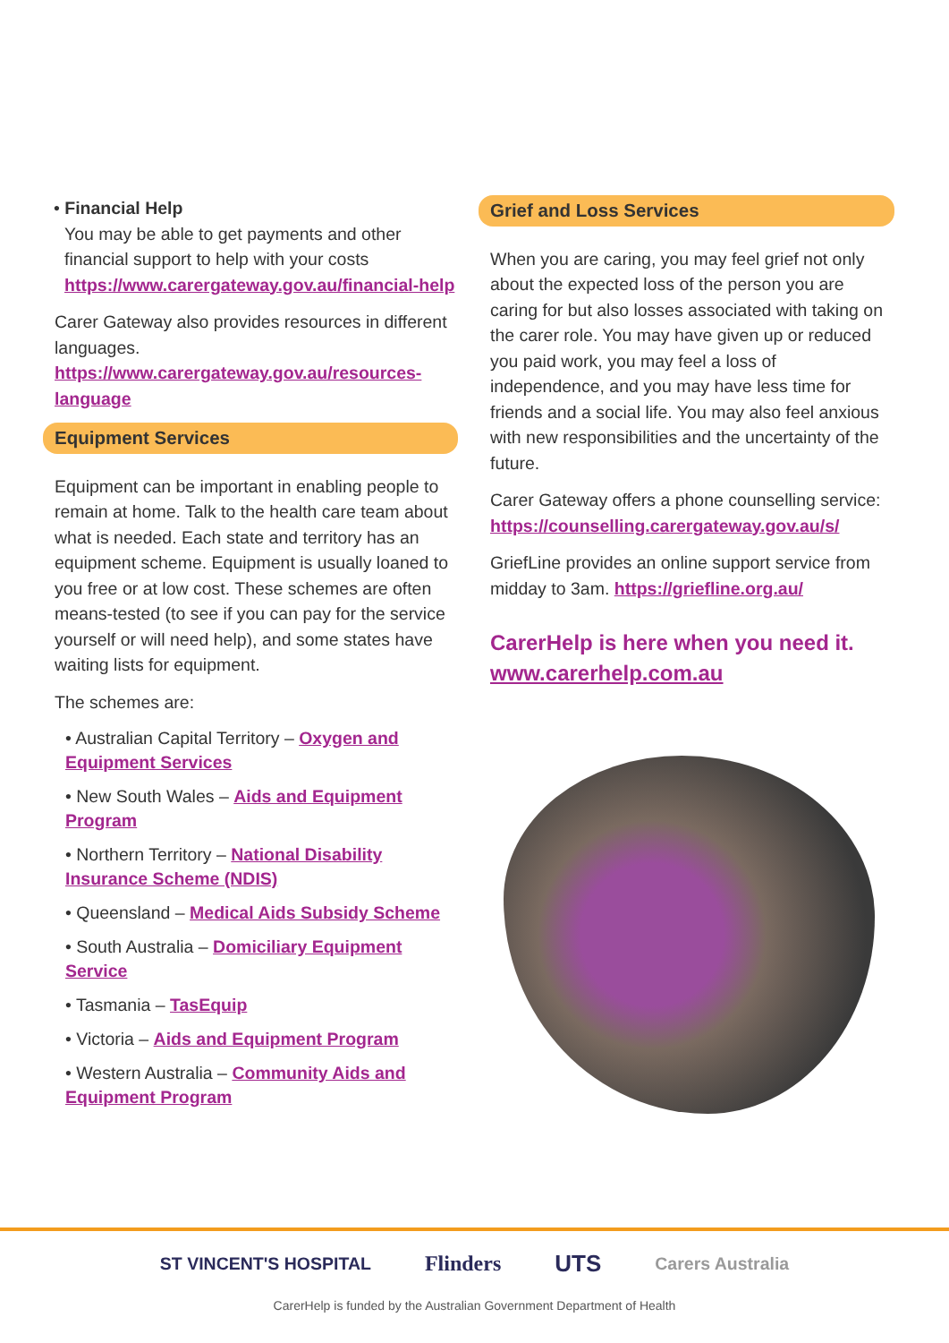• Financial Help
You may be able to get payments and other financial support to help with your costs https://www.carergateway.gov.au/financial-help
Carer Gateway also provides resources in different languages. https://www.carergateway.gov.au/resources-language
Equipment Services
Equipment can be important in enabling people to remain at home. Talk to the health care team about what is needed. Each state and territory has an equipment scheme. Equipment is usually loaned to you free or at low cost. These schemes are often means-tested (to see if you can pay for the service yourself or will need help), and some states have waiting lists for equipment.
The schemes are:
• Australian Capital Territory – Oxygen and Equipment Services
• New South Wales – Aids and Equipment Program
• Northern Territory – National Disability Insurance Scheme (NDIS)
• Queensland – Medical Aids Subsidy Scheme
• South Australia – Domiciliary Equipment Service
• Tasmania – TasEquip
• Victoria – Aids and Equipment Program
• Western Australia – Community Aids and Equipment Program
Grief and Loss Services
When you are caring, you may feel grief not only about the expected loss of the person you are caring for but also losses associated with taking on the carer role. You may have given up or reduced you paid work, you may feel a loss of independence, and you may have less time for friends and a social life. You may also feel anxious with new responsibilities and the uncertainty of the future.
Carer Gateway offers a phone counselling service: https://counselling.carergateway.gov.au/s/
GriefLine provides an online support service from midday to 3am. https://griefline.org.au/
CarerHelp is here when you need it.
www.carerhelp.com.au
ST VINCENT'S HOSPITAL Flinders UTS Carers Australia
CarerHelp is funded by the Australian Government Department of Health